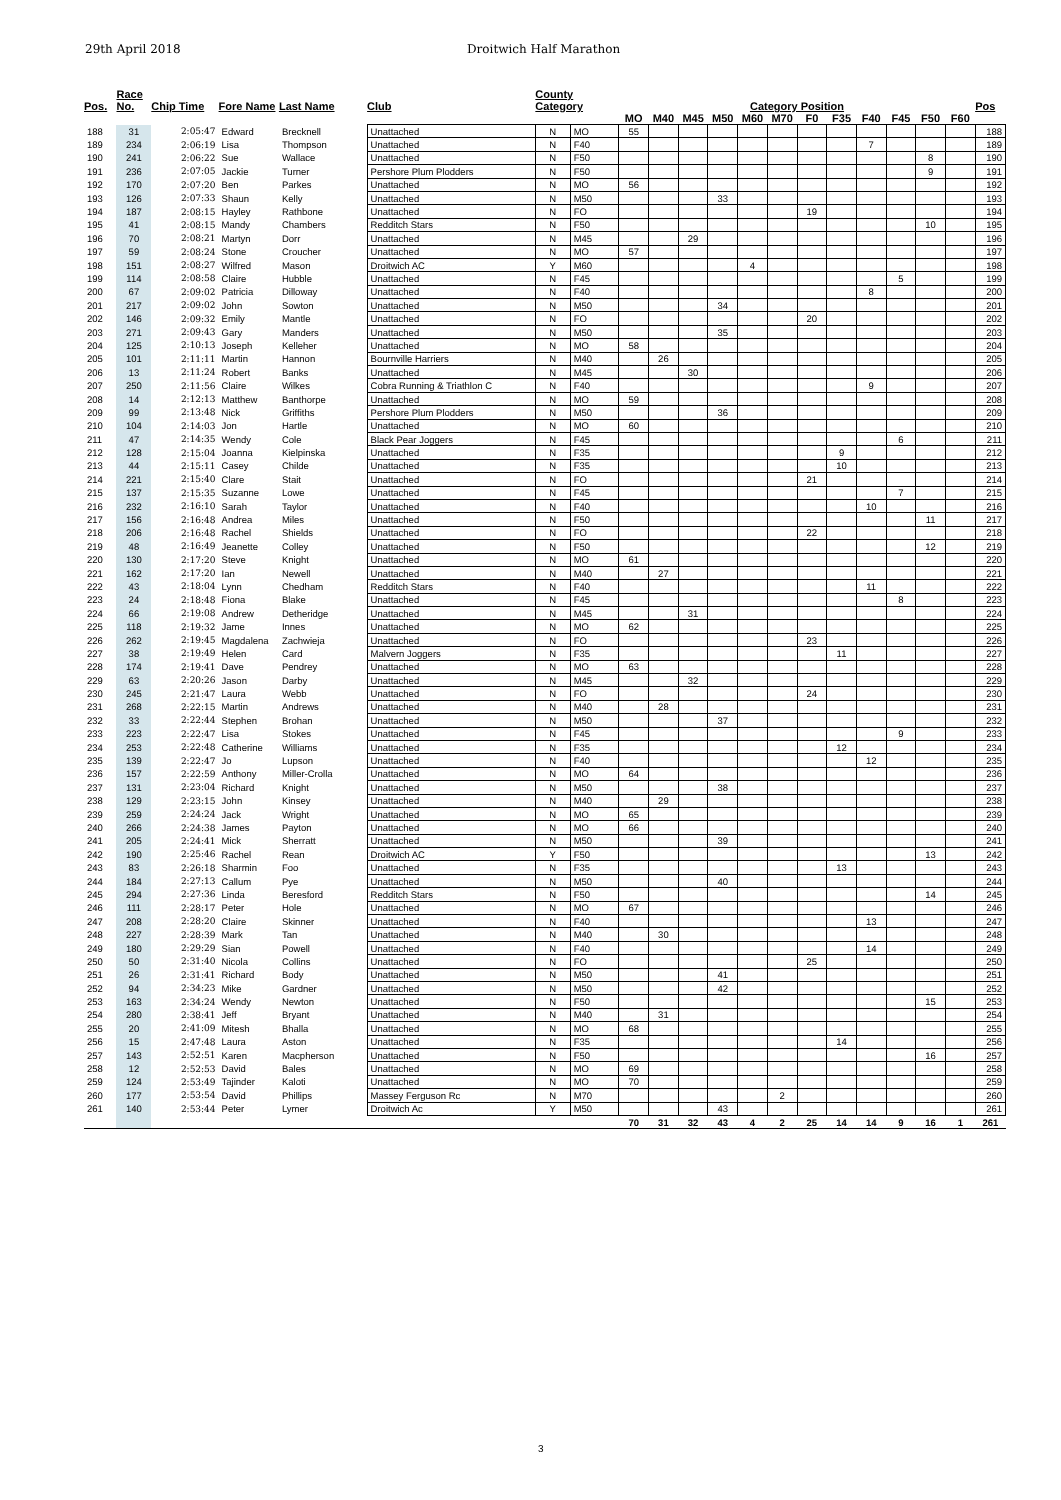29th April 2018 Droitwich Half Marathon
| Pos. | Race No. | Chip Time | Fore Name | Last Name | Club | County Category | | Category Position | | | | | | | | | | | | Pos |
| --- | --- | --- | --- | --- | --- | --- | --- | --- | --- | --- | --- | --- | --- | --- | --- | --- | --- | --- | --- | --- |
| | | | | | | | | MO | M40 | M45 | M50 | M60 | M70 | F0 | F35 | F40 | F45 | F50 | F60 | |
| 188 | 31 | 2:05:47 | Edward | Brecknell | Unattached | N | MO | 55 | | | | | | | | | | | | 188 |
| 189 | 234 | 2:06:19 | Lisa | Thompson | Unattached | N | F40 | | | | | | | | | 7 | | | | 189 |
| 190 | 241 | 2:06:22 | Sue | Wallace | Unattached | N | F50 | | | | | | | | | | | 8 | | 190 |
| 191 | 236 | 2:07:05 | Jackie | Turner | Pershore Plum Plodders | N | F50 | | | | | | | | | | | 9 | | 191 |
| 192 | 170 | 2:07:20 | Ben | Parkes | Unattached | N | MO | 56 | | | | | | | | | | | | 192 |
| 193 | 126 | 2:07:33 | Shaun | Kelly | Unattached | N | M50 | | | | 33 | | | | | | | | | 193 |
| 194 | 187 | 2:08:15 | Hayley | Rathbone | Unattached | N | FO | | | | | | | 19 | | | | | | 194 |
| 195 | 41 | 2:08:15 | Mandy | Chambers | Redditch Stars | N | F50 | | | | | | | | | | | 10 | | 195 |
| 196 | 70 | 2:08:21 | Martyn | Dorr | Unattached | N | M45 | | | 29 | | | | | | | | | | 196 |
| 197 | 59 | 2:08:24 | Stone | Croucher | Unattached | N | MO | 57 | | | | | | | | | | | | 197 |
| 198 | 151 | 2:08:27 | Wilfred | Mason | Droitwich AC | Y | M60 | | | | | 4 | | | | | | | | 198 |
| 199 | 114 | 2:08:58 | Claire | Hubble | Unattached | N | F45 | | | | | | | | | | 5 | | | 199 |
| 200 | 67 | 2:09:02 | Patricia | Dilloway | Unattached | N | F40 | | | | | | | | | 8 | | | | 200 |
| 201 | 217 | 2:09:02 | John | Sowton | Unattached | N | M50 | | | | 34 | | | | | | | | | 201 |
| 202 | 146 | 2:09:32 | Emily | Mantle | Unattached | N | FO | | | | | | | 20 | | | | | | 202 |
| 203 | 271 | 2:09:43 | Gary | Manders | Unattached | N | M50 | | | | 35 | | | | | | | | | 203 |
| 204 | 125 | 2:10:13 | Joseph | Kelleher | Unattached | N | MO | 58 | | | | | | | | | | | | 204 |
| 205 | 101 | 2:11:11 | Martin | Hannon | Bournville Harriers | N | M40 | | 26 | | | | | | | | | | | 205 |
| 206 | 13 | 2:11:24 | Robert | Banks | Unattached | N | M45 | | | 30 | | | | | | | | | | 206 |
| 207 | 250 | 2:11:56 | Claire | Wilkes | Cobra Running & Triathlon C | N | F40 | | | | | | | | | 9 | | | | 207 |
| 208 | 14 | 2:12:13 | Matthew | Banthorpe | Unattached | N | MO | 59 | | | | | | | | | | | | 208 |
| 209 | 99 | 2:13:48 | Nick | Griffiths | Pershore Plum Plodders | N | M50 | | | | 36 | | | | | | | | | 209 |
| 210 | 104 | 2:14:03 | Jon | Hartle | Unattached | N | MO | 60 | | | | | | | | | | | | 210 |
| 211 | 47 | 2:14:35 | Wendy | Cole | Black Pear Joggers | N | F45 | | | | | | | | | | 6 | | | 211 |
| 212 | 128 | 2:15:04 | Joanna | Kielpinska | Unattached | N | F35 | | | | | | | | 9 | | | | | 212 |
| 213 | 44 | 2:15:11 | Casey | Childe | Unattached | N | F35 | | | | | | | | 10 | | | | | 213 |
| 214 | 221 | 2:15:40 | Clare | Stait | Unattached | N | FO | | | | | | | 21 | | | | | | 214 |
| 215 | 137 | 2:15:35 | Suzanne | Lowe | Unattached | N | F45 | | | | | | | | | | 7 | | | 215 |
| 216 | 232 | 2:16:10 | Sarah | Taylor | Unattached | N | F40 | | | | | | | | | 10 | | | | 216 |
| 217 | 156 | 2:16:48 | Andrea | Miles | Unattached | N | F50 | | | | | | | | | | | 11 | | 217 |
| 218 | 206 | 2:16:48 | Rachel | Shields | Unattached | N | FO | | | | | | | 22 | | | | | | 218 |
| 219 | 48 | 2:16:49 | Jeanette | Colley | Unattached | N | F50 | | | | | | | | | | | 12 | | 219 |
| 220 | 130 | 2:17:20 | Steve | Knight | Unattached | N | MO | 61 | | | | | | | | | | | | 220 |
| 221 | 162 | 2:17:20 | Ian | Newell | Unattached | N | M40 | | 27 | | | | | | | | | | | 221 |
| 222 | 43 | 2:18:04 | Lynn | Chedham | Redditch Stars | N | F40 | | | | | | | | | 11 | | | | 222 |
| 223 | 24 | 2:18:48 | Fiona | Blake | Unattached | N | F45 | | | | | | | | | | 8 | | | 223 |
| 224 | 66 | 2:19:08 | Andrew | Detheridge | Unattached | N | M45 | | | 31 | | | | | | | | | | 224 |
| 225 | 118 | 2:19:32 | Jame | Innes | Unattached | N | MO | 62 | | | | | | | | | | | | 225 |
| 226 | 262 | 2:19:45 | Magdalena | Zachwieja | Unattached | N | FO | | | | | | | 23 | | | | | | 226 |
| 227 | 38 | 2:19:49 | Helen | Card | Malvern Joggers | N | F35 | | | | | | | | 11 | | | | | 227 |
| 228 | 174 | 2:19:41 | Dave | Pendrey | Unattached | N | MO | 63 | | | | | | | | | | | | 228 |
| 229 | 63 | 2:20:26 | Jason | Darby | Unattached | N | M45 | | | 32 | | | | | | | | | | 229 |
| 230 | 245 | 2:21:47 | Laura | Webb | Unattached | N | FO | | | | | | | 24 | | | | | | 230 |
| 231 | 268 | 2:22:15 | Martin | Andrews | Unattached | N | M40 | | 28 | | | | | | | | | | | 231 |
| 232 | 33 | 2:22:44 | Stephen | Brohan | Unattached | N | M50 | | | | 37 | | | | | | | | | 232 |
| 233 | 223 | 2:22:47 | Lisa | Stokes | Unattached | N | F45 | | | | | | | | | | 9 | | | 233 |
| 234 | 253 | 2:22:48 | Catherine | Williams | Unattached | N | F35 | | | | | | | | 12 | | | | | 234 |
| 235 | 139 | 2:22:47 | Jo | Lupson | Unattached | N | F40 | | | | | | | | | 12 | | | | 235 |
| 236 | 157 | 2:22:59 | Anthony | Miller-Crolla | Unattached | N | MO | 64 | | | | | | | | | | | | 236 |
| 237 | 131 | 2:23:04 | Richard | Knight | Unattached | N | M50 | | | | 38 | | | | | | | | | 237 |
| 238 | 129 | 2:23:15 | John | Kinsey | Unattached | N | M40 | | 29 | | | | | | | | | | | 238 |
| 239 | 259 | 2:24:24 | Jack | Wright | Unattached | N | MO | 65 | | | | | | | | | | | | 239 |
| 240 | 266 | 2:24:38 | James | Payton | Unattached | N | MO | 66 | | | | | | | | | | | | 240 |
| 241 | 205 | 2:24:41 | Mick | Sherratt | Unattached | N | M50 | | | | 39 | | | | | | | | | 241 |
| 242 | 190 | 2:25:46 | Rachel | Rean | Droitwich AC | Y | F50 | | | | | | | | | | | 13 | | 242 |
| 243 | 83 | 2:26:18 | Sharmin | Foo | Unattached | N | F35 | | | | | | | | 13 | | | | | 243 |
| 244 | 184 | 2:27:13 | Callum | Pye | Unattached | N | M50 | | | | 40 | | | | | | | | | 244 |
| 245 | 294 | 2:27:36 | Linda | Beresford | Redditch Stars | N | F50 | | | | | | | | | | | 14 | | 245 |
| 246 | 111 | 2:28:17 | Peter | Hole | Unattached | N | MO | 67 | | | | | | | | | | | | 246 |
| 247 | 208 | 2:28:20 | Claire | Skinner | Unattached | N | F40 | | | | | | | | | 13 | | | | 247 |
| 248 | 227 | 2:28:39 | Mark | Tan | Unattached | N | M40 | | 30 | | | | | | | | | | | 248 |
| 249 | 180 | 2:29:29 | Sian | Powell | Unattached | N | F40 | | | | | | | | | 14 | | | | 249 |
| 250 | 50 | 2:31:40 | Nicola | Collins | Unattached | N | FO | | | | | | | 25 | | | | | | 250 |
| 251 | 26 | 2:31:41 | Richard | Body | Unattached | N | M50 | | | | 41 | | | | | | | | | 251 |
| 252 | 94 | 2:34:23 | Mike | Gardner | Unattached | N | M50 | | | | 42 | | | | | | | | | 252 |
| 253 | 163 | 2:34:24 | Wendy | Newton | Unattached | N | F50 | | | | | | | | | | | 15 | | 253 |
| 254 | 280 | 2:38:41 | Jeff | Bryant | Unattached | N | M40 | | 31 | | | | | | | | | | | 254 |
| 255 | 20 | 2:41:09 | Mitesh | Bhalla | Unattached | N | MO | 68 | | | | | | | | | | | | 255 |
| 256 | 15 | 2:47:48 | Laura | Aston | Unattached | N | F35 | | | | | | | | 14 | | | | | 256 |
| 257 | 143 | 2:52:51 | Karen | Macpherson | Unattached | N | F50 | | | | | | | | | | | 16 | | 257 |
| 258 | 12 | 2:52:53 | David | Bales | Unattached | N | MO | 69 | | | | | | | | | | | | 258 |
| 259 | 124 | 2:53:49 | Tajinder | Kaloti | Unattached | N | MO | 70 | | | | | | | | | | | | 259 |
| 260 | 177 | 2:53:54 | David | Phillips | Massey Ferguson Rc | N | M70 | | | | | | 2 | | | | | | | 260 |
| 261 | 140 | 2:53:44 | Peter | Lymer | Droitwich Ac | Y | M50 | | | | 43 | | | | | | | | | 261 |
| | | | | | | | | 70 | 31 | 32 | 43 | 4 | 2 | 25 | 14 | 14 | 9 | 16 | 1 | 261 |
3